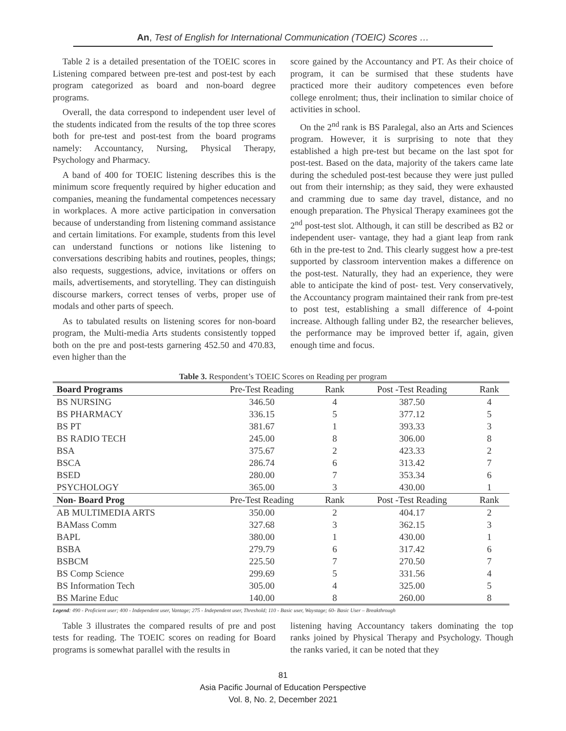An, Test of English for International Communication (TOEIC) Scores …
Table 2 is a detailed presentation of the TOEIC scores in Listening compared between pre-test and post-test by each program categorized as board and non-board degree programs.
Overall, the data correspond to independent user level of the students indicated from the results of the top three scores both for pre-test and post-test from the board programs namely: Accountancy, Nursing, Physical Therapy, Psychology and Pharmacy.
A band of 400 for TOEIC listening describes this is the minimum score frequently required by higher education and companies, meaning the fundamental competences necessary in workplaces. A more active participation in conversation because of understanding from listening command assistance and certain limitations. For example, students from this level can understand functions or notions like listening to conversations describing habits and routines, peoples, things; also requests, suggestions, advice, invitations or offers on mails, advertisements, and storytelling. They can distinguish discourse markers, correct tenses of verbs, proper use of modals and other parts of speech.
As to tabulated results on listening scores for non-board program, the Multi-media Arts students consistently topped both on the pre and post-tests garnering 452.50 and 470.83, even higher than the
score gained by the Accountancy and PT. As their choice of program, it can be surmised that these students have practiced more their auditory competences even before college enrolment; thus, their inclination to similar choice of activities in school.
On the 2<sup>nd</sup> rank is BS Paralegal, also an Arts and Sciences program. However, it is surprising to note that they established a high pre-test but became on the last spot for post-test. Based on the data, majority of the takers came late during the scheduled post-test because they were just pulled out from their internship; as they said, they were exhausted and cramming due to same day travel, distance, and no enough preparation. The Physical Therapy examinees got the 2<sup>nd</sup> post-test slot. Although, it can still be described as B2 or independent user- vantage, they had a giant leap from rank 6th in the pre-test to 2nd. This clearly suggest how a pre-test supported by classroom intervention makes a difference on the post-test. Naturally, they had an experience, they were able to anticipate the kind of post- test. Very conservatively, the Accountancy program maintained their rank from pre-test to post test, establishing a small difference of 4-point increase. Although falling under B2, the researcher believes, the performance may be improved better if, again, given enough time and focus.
Table 3. Respondent’s TOEIC Scores on Reading per program
| Board Programs | Pre-Test Reading | Rank | Post -Test Reading | Rank |
| --- | --- | --- | --- | --- |
| BS NURSING | 346.50 | 4 | 387.50 | 4 |
| BS PHARMACY | 336.15 | 5 | 377.12 | 5 |
| BS PT | 381.67 | 1 | 393.33 | 3 |
| BS RADIO TECH | 245.00 | 8 | 306.00 | 8 |
| BSA | 375.67 | 2 | 423.33 | 2 |
| BSCA | 286.74 | 6 | 313.42 | 7 |
| BSED | 280.00 | 7 | 353.34 | 6 |
| PSYCHOLOGY | 365.00 | 3 | 430.00 | 1 |
| Non- Board Prog | Pre-Test Reading | Rank | Post -Test Reading | Rank |
| AB MULTIMEDIA ARTS | 350.00 | 2 | 404.17 | 2 |
| BAMass Comm | 327.68 | 3 | 362.15 | 3 |
| BAPL | 380.00 | 1 | 430.00 | 1 |
| BSBA | 279.79 | 6 | 317.42 | 6 |
| BSBCM | 225.50 | 7 | 270.50 | 7 |
| BS Comp Science | 299.69 | 5 | 331.56 | 4 |
| BS Information Tech | 305.00 | 4 | 325.00 | 5 |
| BS Marine Educ | 140.00 | 8 | 260.00 | 8 |
Legend: 490 - Proficient user; 400 - Independent user, Vantage; 275 - Independent user, Threshold; 110 - Basic user, Waystage; 60- Basic User – Breakthrough
Table 3 illustrates the compared results of pre and post tests for reading. The TOEIC scores on reading for Board programs is somewhat parallel with the results in
listening having Accountancy takers dominating the top ranks joined by Physical Therapy and Psychology. Though the ranks varied, it can be noted that they
81
Asia Pacific Journal of Education Perspective
Vol. 8, No. 2, December 2021